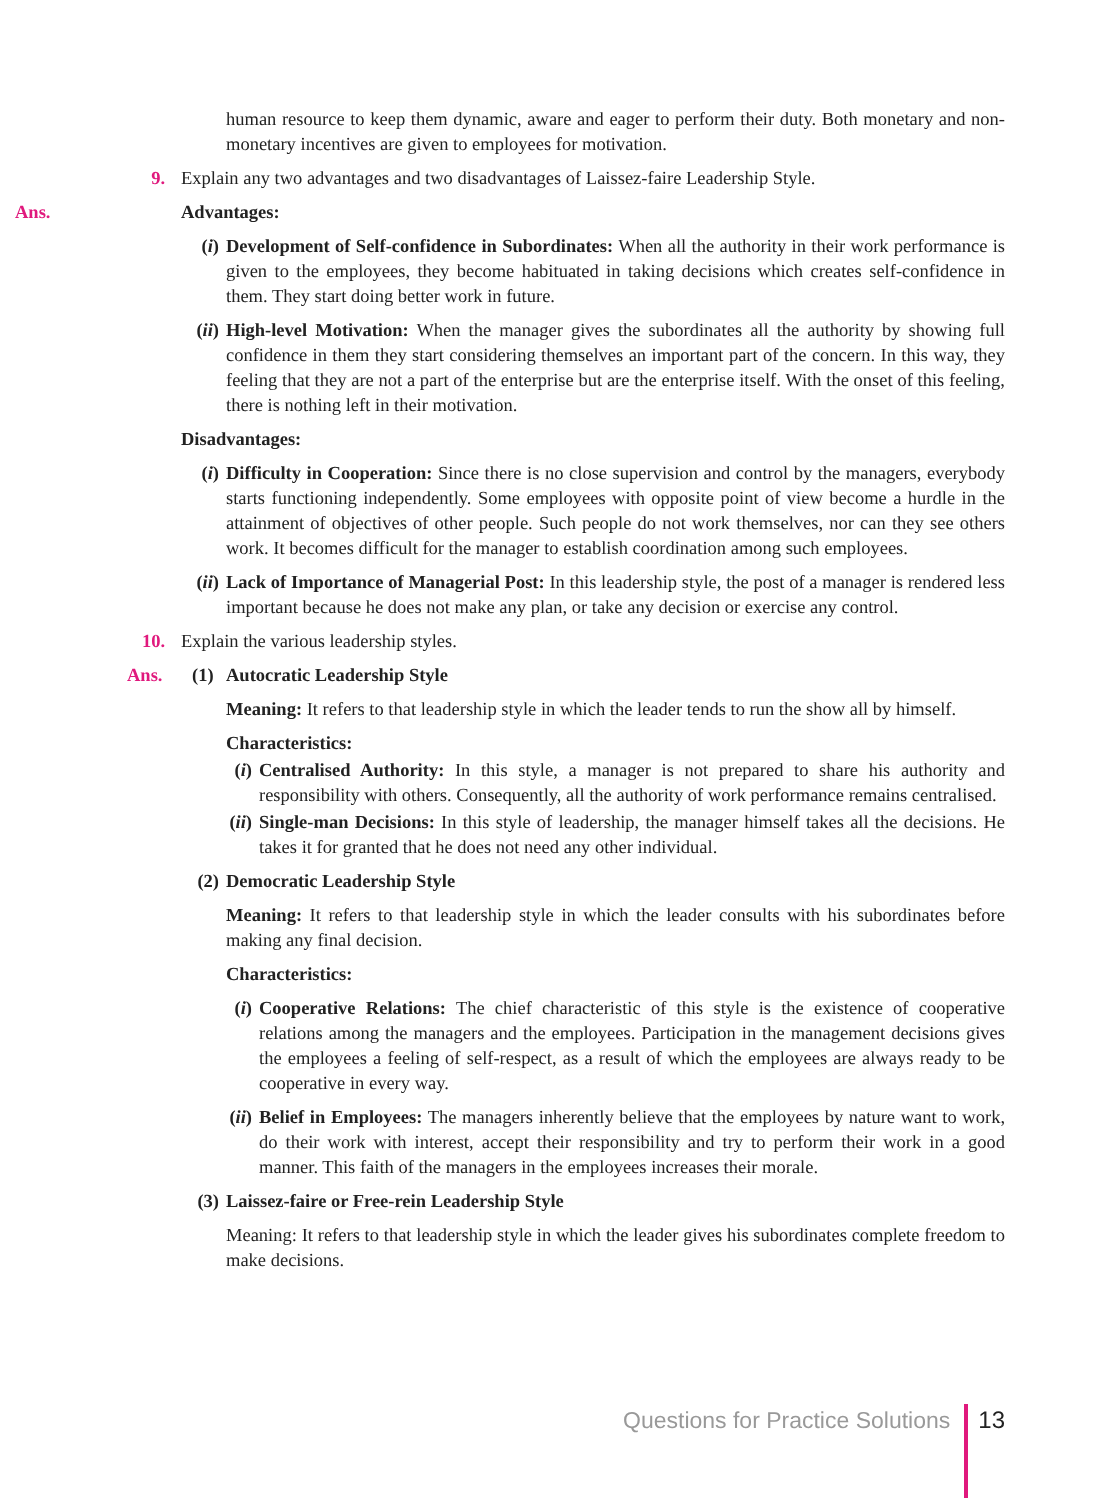human resource to keep them dynamic, aware and eager to perform their duty. Both monetary and non-monetary incentives are given to employees for motivation.
9. Explain any two advantages and two disadvantages of Laissez-faire Leadership Style.
Ans. Advantages:
(i) Development of Self-confidence in Subordinates: When all the authority in their work performance is given to the employees, they become habituated in taking decisions which creates self-confidence in them. They start doing better work in future.
(ii) High-level Motivation: When the manager gives the subordinates all the authority by showing full confidence in them they start considering themselves an important part of the concern. In this way, they feeling that they are not a part of the enterprise but are the enterprise itself. With the onset of this feeling, there is nothing left in their motivation.
Disadvantages:
(i) Difficulty in Cooperation: Since there is no close supervision and control by the managers, everybody starts functioning independently. Some employees with opposite point of view become a hurdle in the attainment of objectives of other people. Such people do not work themselves, nor can they see others work. It becomes difficult for the manager to establish coordination among such employees.
(ii) Lack of Importance of Managerial Post: In this leadership style, the post of a manager is rendered less important because he does not make any plan, or take any decision or exercise any control.
10. Explain the various leadership styles.
Ans. (1) Autocratic Leadership Style
Meaning: It refers to that leadership style in which the leader tends to run the show all by himself.
Characteristics:
(i) Centralised Authority: In this style, a manager is not prepared to share his authority and responsibility with others. Consequently, all the authority of work performance remains centralised.
(ii) Single-man Decisions: In this style of leadership, the manager himself takes all the decisions. He takes it for granted that he does not need any other individual.
(2) Democratic Leadership Style
Meaning: It refers to that leadership style in which the leader consults with his subordinates before making any final decision.
Characteristics:
(i) Cooperative Relations: The chief characteristic of this style is the existence of cooperative relations among the managers and the employees. Participation in the management decisions gives the employees a feeling of self-respect, as a result of which the employees are always ready to be cooperative in every way.
(ii) Belief in Employees: The managers inherently believe that the employees by nature want to work, do their work with interest, accept their responsibility and try to perform their work in a good manner. This faith of the managers in the employees increases their morale.
(3) Laissez-faire or Free-rein Leadership Style
Meaning: It refers to that leadership style in which the leader gives his subordinates complete freedom to make decisions.
Questions for Practice Solutions 13